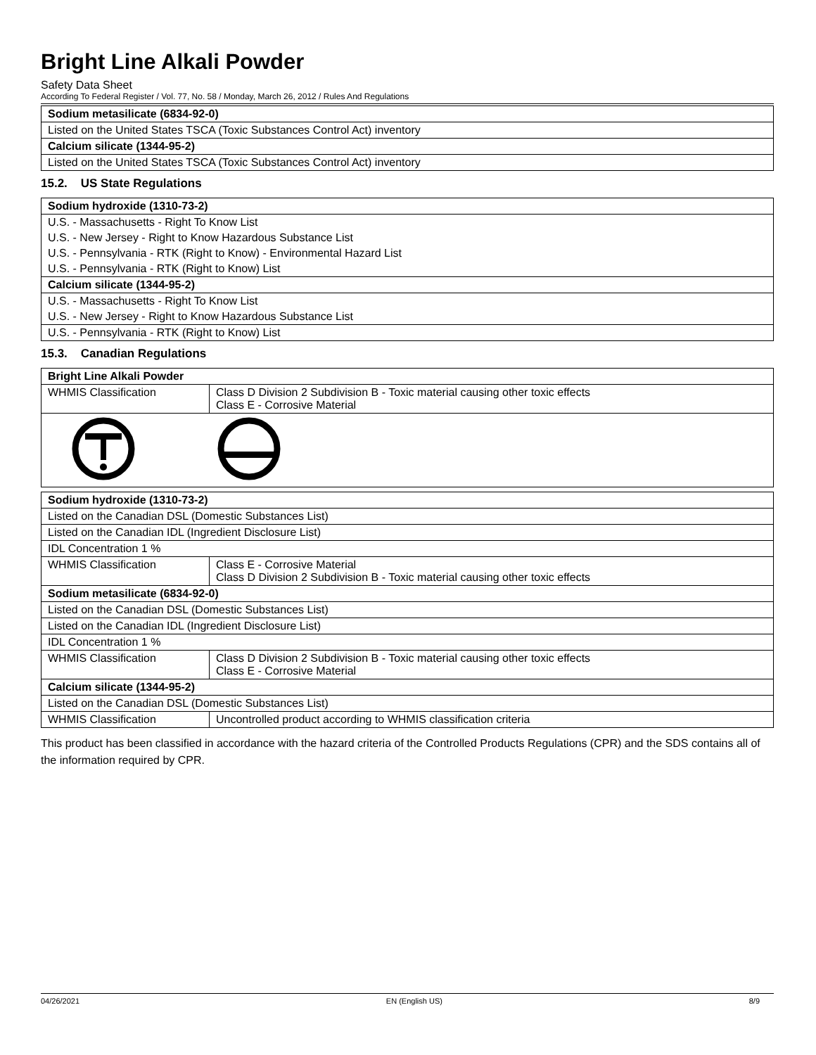Bright Line Alkali Powder
Safety Data Sheet
According To Federal Register / Vol. 77, No. 58 / Monday, March 26, 2012 / Rules And Regulations
| Sodium metasilicate (6834-92-0) |
| Listed on the United States TSCA (Toxic Substances Control Act) inventory |
| Calcium silicate (1344-95-2) |
| Listed on the United States TSCA (Toxic Substances Control Act) inventory |
15.2. US State Regulations
| Sodium hydroxide (1310-73-2) |
| U.S. - Massachusetts - Right To Know List |
| U.S. - New Jersey - Right to Know Hazardous Substance List |
| U.S. - Pennsylvania - RTK (Right to Know) - Environmental Hazard List |
| U.S. - Pennsylvania - RTK (Right to Know) List |
| Calcium silicate (1344-95-2) |
| U.S. - Massachusetts - Right To Know List |
| U.S. - New Jersey - Right to Know Hazardous Substance List |
| U.S. - Pennsylvania - RTK (Right to Know) List |
15.3. Canadian Regulations
| Bright Line Alkali Powder | |
| WHMIS Classification | Class D Division 2 Subdivision B - Toxic material causing other toxic effects Class E - Corrosive Material |
| Sodium hydroxide (1310-73-2) | |
| Listed on the Canadian DSL (Domestic Substances List) | |
| Listed on the Canadian IDL (Ingredient Disclosure List) | |
| IDL Concentration 1 % | |
| WHMIS Classification | Class E - Corrosive Material Class D Division 2 Subdivision B - Toxic material causing other toxic effects |
| Sodium metasilicate (6834-92-0) | |
| Listed on the Canadian DSL (Domestic Substances List) | |
| Listed on the Canadian IDL (Ingredient Disclosure List) | |
| IDL Concentration 1 % | |
| WHMIS Classification | Class D Division 2 Subdivision B - Toxic material causing other toxic effects Class E - Corrosive Material |
| Calcium silicate (1344-95-2) | |
| Listed on the Canadian DSL (Domestic Substances List) | |
| WHMIS Classification | Uncontrolled product according to WHMIS classification criteria |
This product has been classified in accordance with the hazard criteria of the Controlled Products Regulations (CPR) and the SDS contains all of the information required by CPR.
04/26/2021 EN (English US) 8/9